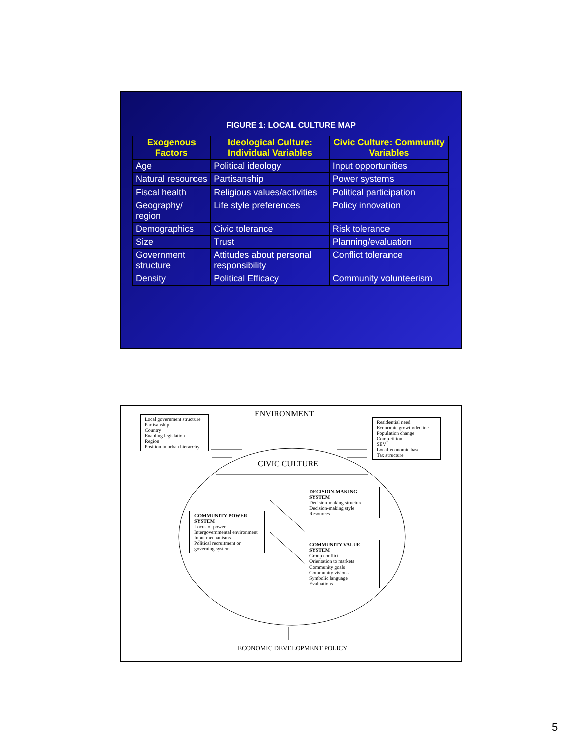FIGURE 1: LOCAL CULTURE MAP
| Exogenous Factors | Ideological Culture: Individual Variables | Civic Culture: Community Variables |
| --- | --- | --- |
| Age | Political ideology | Input opportunities |
| Natural resources | Partisanship | Power systems |
| Fiscal health | Religious values/activities | Political participation |
| Geography/ region | Life style preferences | Policy innovation |
| Demographics | Civic tolerance | Risk tolerance |
| Size | Trust | Planning/evaluation |
| Government structure | Attitudes about personal responsibility | Conflict tolerance |
| Density | Political Efficacy | Community volunteerism |
ENVIRONMENT
Local government structure
Partisanship
Country
Enabling legislation
Region
Position in urban hierarchy
Residential need
Economic growth/decline
Population change
Competition
SEV
Local economic base
Tax structure
CIVIC CULTURE
DECISION-MAKING SYSTEM
Decision-making structure
Decision-making style
Resources
COMMUNITY POWER SYSTEM
Locus of power
Intergovernmental environment
Input mechanisms
Political recruitment or governing system
COMMUNITY VALUE SYSTEM
Group conflict
Orientation to markets
Community goals
Community visions
Symbolic language
Evaluations
ECONOMIC DEVELOPMENT POLICY
5